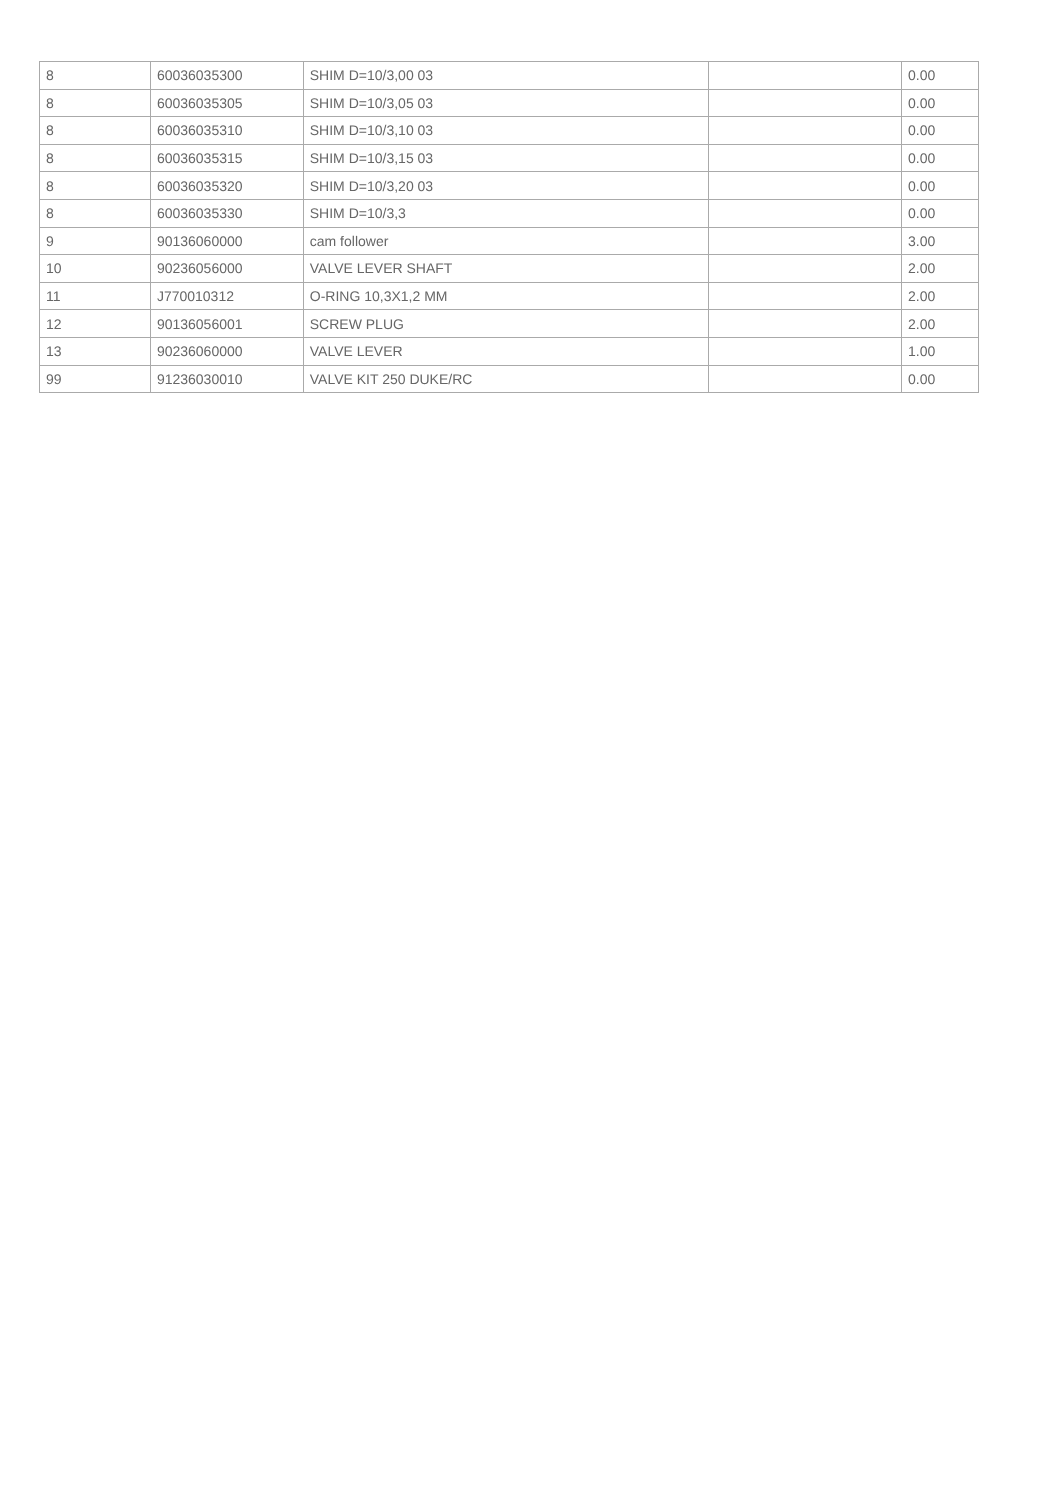| 8 | 60036035300 | SHIM D=10/3,00 03 | | 0.00 |
| 8 | 60036035305 | SHIM D=10/3,05 03 | | 0.00 |
| 8 | 60036035310 | SHIM D=10/3,10 03 | | 0.00 |
| 8 | 60036035315 | SHIM D=10/3,15 03 | | 0.00 |
| 8 | 60036035320 | SHIM D=10/3,20 03 | | 0.00 |
| 8 | 60036035330 | SHIM D=10/3,3 | | 0.00 |
| 9 | 90136060000 | cam follower | | 3.00 |
| 10 | 90236056000 | VALVE LEVER SHAFT | | 2.00 |
| 11 | J770010312 | O-RING 10,3X1,2 MM | | 2.00 |
| 12 | 90136056001 | SCREW PLUG | | 2.00 |
| 13 | 90236060000 | VALVE LEVER | | 1.00 |
| 99 | 91236030010 | VALVE KIT 250 DUKE/RC | | 0.00 |